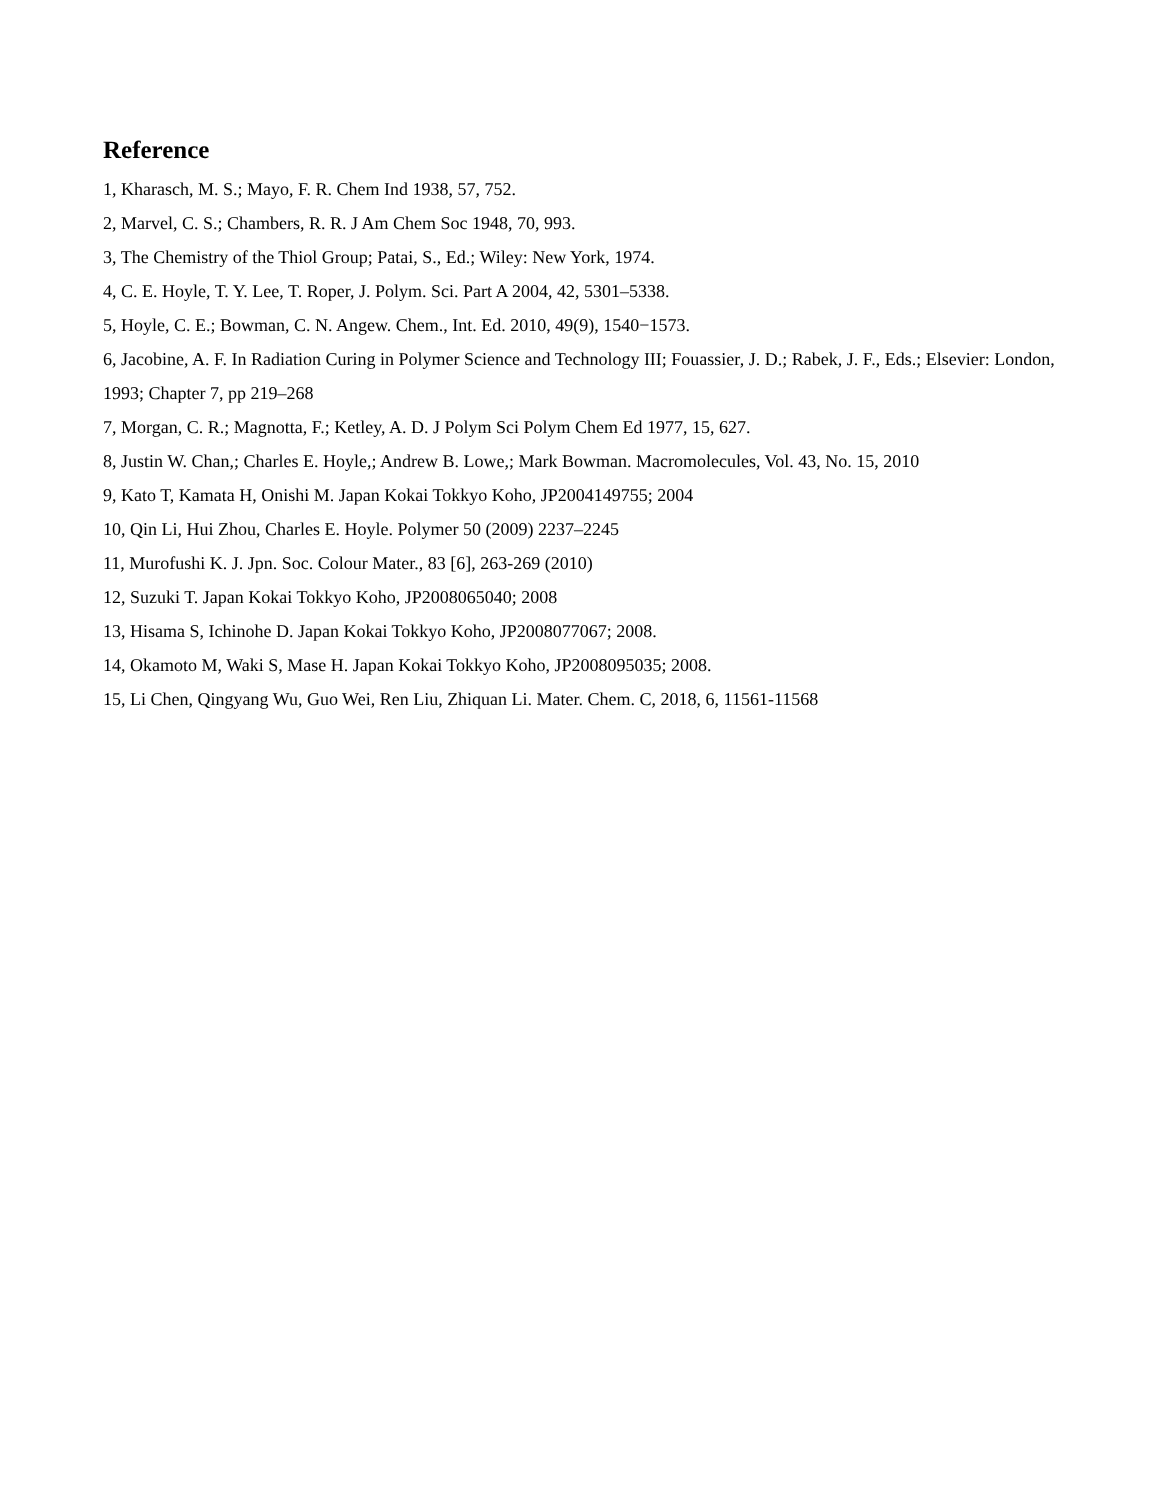Reference
1, Kharasch, M. S.; Mayo, F. R. Chem Ind 1938, 57, 752.
2, Marvel, C. S.; Chambers, R. R. J Am Chem Soc 1948, 70, 993.
3, The Chemistry of the Thiol Group; Patai, S., Ed.; Wiley: New York, 1974.
4, C. E. Hoyle, T. Y. Lee, T. Roper, J. Polym. Sci. Part A 2004, 42, 5301–5338.
5, Hoyle, C. E.; Bowman, C. N. Angew. Chem., Int. Ed. 2010, 49(9), 1540−1573.
6, Jacobine, A. F. In Radiation Curing in Polymer Science and Technology III; Fouassier, J. D.; Rabek, J. F., Eds.; Elsevier: London, 1993; Chapter 7, pp 219–268
7, Morgan, C. R.; Magnotta, F.; Ketley, A. D. J Polym Sci Polym Chem Ed 1977, 15, 627.
8, Justin W. Chan,; Charles E. Hoyle,; Andrew B. Lowe,; Mark Bowman. Macromolecules, Vol. 43, No. 15, 2010
9, Kato T, Kamata H, Onishi M. Japan Kokai Tokkyo Koho, JP2004149755; 2004
10, Qin Li, Hui Zhou, Charles E. Hoyle. Polymer 50 (2009) 2237–2245
11, Murofushi K. J. Jpn. Soc. Colour Mater., 83 [6], 263-269 (2010)
12, Suzuki T. Japan Kokai Tokkyo Koho, JP2008065040; 2008
13, Hisama S, Ichinohe D. Japan Kokai Tokkyo Koho, JP2008077067; 2008.
14, Okamoto M, Waki S, Mase H. Japan Kokai Tokkyo Koho, JP2008095035; 2008.
15, Li Chen, Qingyang Wu, Guo Wei, Ren Liu, Zhiquan Li. Mater. Chem. C, 2018, 6, 11561-11568